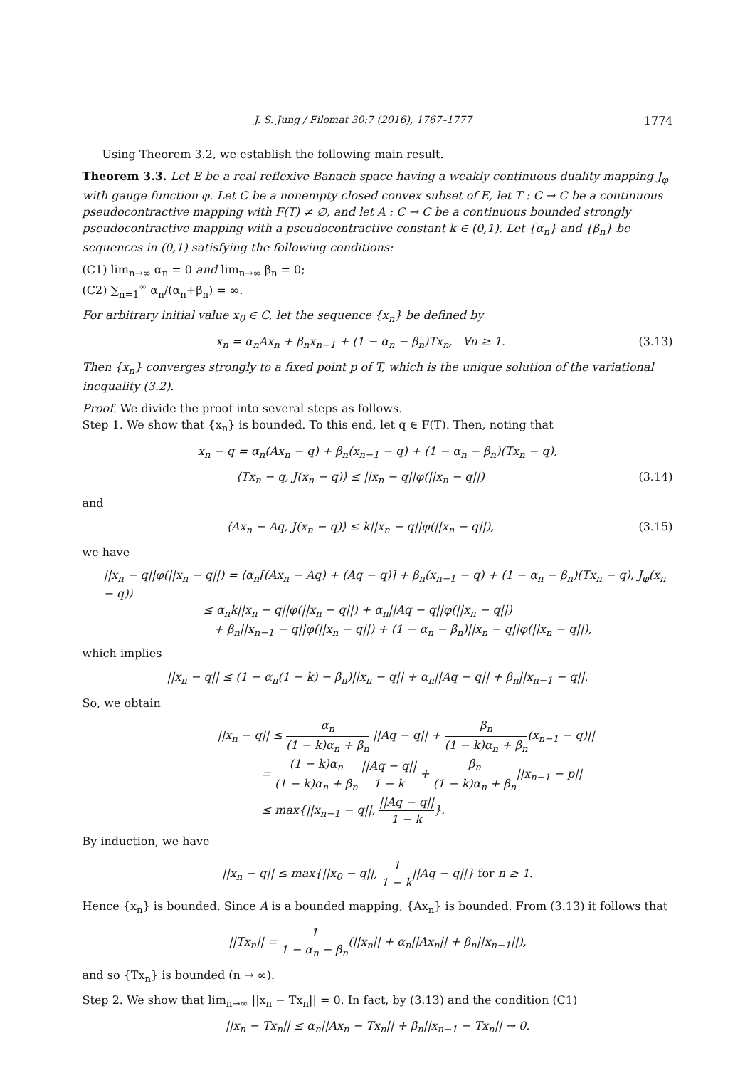J. S. Jung / Filomat 30:7 (2016), 1767–1777 1774
Using Theorem 3.2, we establish the following main result.
Theorem 3.3. Let E be a real reflexive Banach space having a weakly continuous duality mapping J<sub>φ</sub> with gauge function φ. Let C be a nonempty closed convex subset of E, let T : C → C be a continuous pseudocontractive mapping with F(T) ≠ ∅, and let A : C → C be a continuous bounded strongly pseudocontractive mapping with a pseudocontractive constant k ∈ (0,1). Let {α<sub>n</sub>} and {β<sub>n</sub>} be sequences in (0,1) satisfying the following conditions:
(C1) lim<sub>n→∞</sub> α<sub>n</sub> = 0 and lim<sub>n→∞</sub> β<sub>n</sub> = 0;
(C2) ∑<sub>n=1</sub><sup>∞</sup> α<sub>n</sub>/(α<sub>n</sub>+β<sub>n</sub>) = ∞.
For arbitrary initial value x<sub>0</sub> ∈ C, let the sequence {x<sub>n</sub>} be defined by
x<sub>n</sub> = α<sub>n</sub>Ax<sub>n</sub> + β<sub>n</sub>x<sub>n−1</sub> + (1 − α<sub>n</sub> − β<sub>n</sub>)Tx<sub>n</sub>, ∀n ≥ 1. (3.13)
Then {x<sub>n</sub>} converges strongly to a fixed point p of T, which is the unique solution of the variational inequality (3.2).
Proof. We divide the proof into several steps as follows.
Step 1. We show that {x<sub>n</sub>} is bounded. To this end, let q ∈ F(T). Then, noting that
x<sub>n</sub> − q = α<sub>n</sub>(Ax<sub>n</sub> − q) + β<sub>n</sub>(x<sub>n−1</sub> − q) + (1 − α<sub>n</sub> − β<sub>n</sub>)(Tx<sub>n</sub> − q),
⟨Tx<sub>n</sub> − q, J(x<sub>n</sub> − q)⟩ ≤ ||x<sub>n</sub> − q||φ(||x<sub>n</sub> − q||) (3.14)
and
⟨Ax<sub>n</sub> − Aq, J(x<sub>n</sub> − q)⟩ ≤ k||x<sub>n</sub> − q||φ(||x<sub>n</sub> − q||), (3.15)
we have
||x<sub>n</sub> − q||φ(||x<sub>n</sub> − q||) = ⟨α<sub>n</sub>[(Ax<sub>n</sub> − Aq) + (Aq − q)] + β<sub>n</sub>(x<sub>n−1</sub> − q) + (1 − α<sub>n</sub> − β<sub>n</sub>)(Tx<sub>n</sub> − q), J<sub>φ</sub>(x<sub>n</sub> − q)⟩
≤ α<sub>n</sub>k||x<sub>n</sub> − q||φ(||x<sub>n</sub> − q||) + α<sub>n</sub>||Aq − q||φ(||x<sub>n</sub> − q||)
+ β<sub>n</sub>||x<sub>n−1</sub> − q||φ(||x<sub>n</sub> − q||) + (1 − α<sub>n</sub> − β<sub>n</sub>)||x<sub>n</sub> − q||φ(||x<sub>n</sub> − q||),
which implies
||x<sub>n</sub> − q|| ≤ (1 − α<sub>n</sub>(1 − k) − β<sub>n</sub>)||x<sub>n</sub> − q|| + α<sub>n</sub>||Aq − q|| + β<sub>n</sub>||x<sub>n−1</sub> − q||.
So, we obtain
||x<sub>n</sub> − q|| ≤ α<sub>n</sub> (1 − k)α<sub>n</sub> + β<sub>n</sub> ||Aq − q|| + β<sub>n</sub> (1 − k)α<sub>n</sub> + β<sub>n</sub>(x<sub>n−1</sub> − q)||
= (1 − k)α<sub>n</sub> (1 − k)α<sub>n</sub> + β<sub>n</sub> ||Aq − q|| 1 − k + β<sub>n</sub> (1 − k)α<sub>n</sub> + β<sub>n</sub>||x<sub>n−1</sub> − p||
≤ max{||x<sub>n−1</sub> − q||, ||Aq − q|| 1 − k}.
By induction, we have
||x<sub>n</sub> − q|| ≤ max{||x<sub>0</sub> − q||, 1 1 − k||Aq − q||} for n ≥ 1.
Hence {x<sub>n</sub>} is bounded. Since A is a bounded mapping, {Ax<sub>n</sub>} is bounded. From (3.13) it follows that
||Tx<sub>n</sub>|| = 1 1 − α<sub>n</sub> − β<sub>n</sub>(||x<sub>n</sub>|| + α<sub>n</sub>||Ax<sub>n</sub>|| + β<sub>n</sub>||x<sub>n−1</sub>||),
and so {Tx<sub>n</sub>} is bounded (n → ∞).
Step 2. We show that lim<sub>n→∞</sub> ||x<sub>n</sub> − Tx<sub>n</sub>|| = 0. In fact, by (3.13) and the condition (C1)
||x<sub>n</sub> − Tx<sub>n</sub>|| ≤ α<sub>n</sub>||Ax<sub>n</sub> − Tx<sub>n</sub>|| + β<sub>n</sub>||x<sub>n−1</sub> − Tx<sub>n</sub>|| → 0.